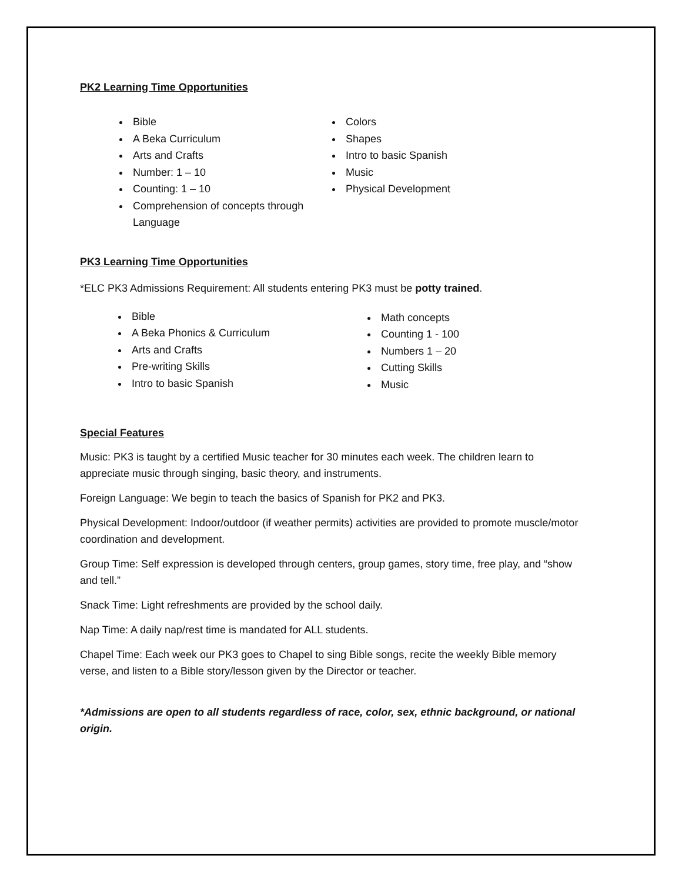PK2 Learning Time Opportunities
Bible
A Beka Curriculum
Arts and Crafts
Number: 1 – 10
Counting: 1 – 10
Comprehension of concepts through Language
Colors
Shapes
Intro to basic Spanish
Music
Physical Development
PK3 Learning Time Opportunities
*ELC PK3 Admissions Requirement: All students entering PK3 must be potty trained.
Bible
A Beka Phonics & Curriculum
Arts and Crafts
Pre-writing Skills
Intro to basic Spanish
Math concepts
Counting 1 - 100
Numbers 1 – 20
Cutting Skills
Music
Special Features
Music: PK3 is taught by a certified Music teacher for 30 minutes each week. The children learn to appreciate music through singing, basic theory, and instruments.
Foreign Language: We begin to teach the basics of Spanish for PK2 and PK3.
Physical Development: Indoor/outdoor (if weather permits) activities are provided to promote muscle/motor coordination and development.
Group Time: Self expression is developed through centers, group games, story time, free play, and “show and tell.”
Snack Time: Light refreshments are provided by the school daily.
Nap Time: A daily nap/rest time is mandated for ALL students.
Chapel Time: Each week our PK3 goes to Chapel to sing Bible songs, recite the weekly Bible memory verse, and listen to a Bible story/lesson given by the Director or teacher.
*Admissions are open to all students regardless of race, color, sex, ethnic background, or national origin.